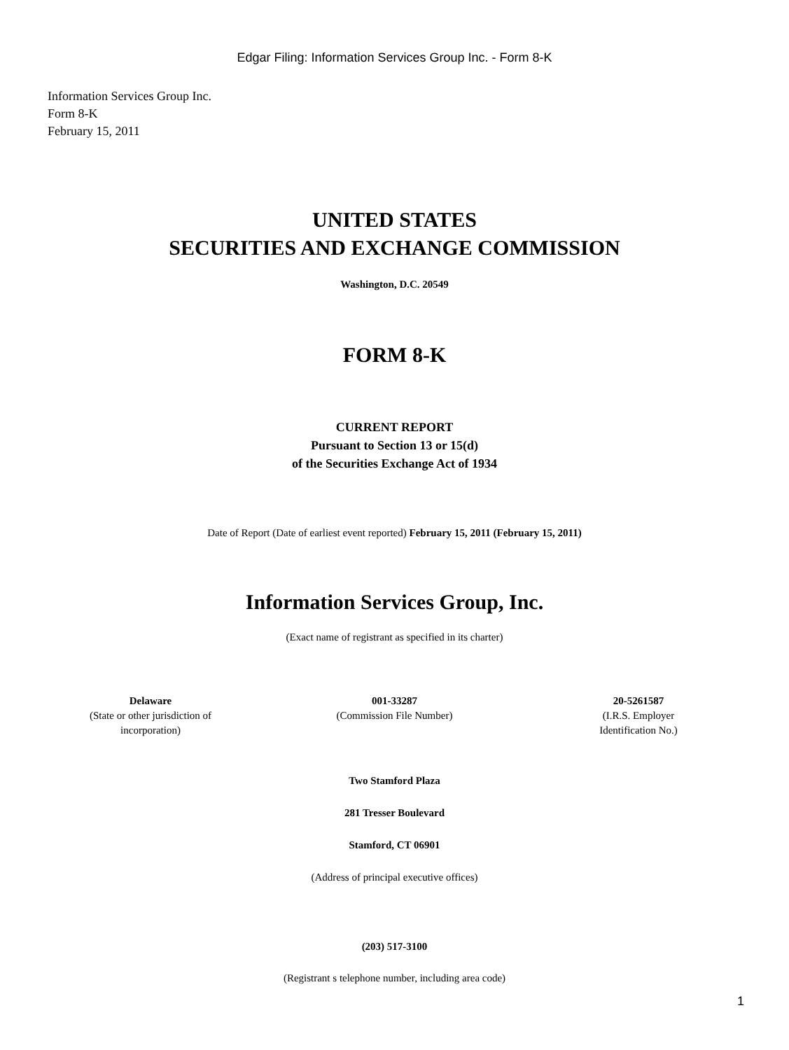Edgar Filing: Information Services Group Inc. - Form 8-K
Information Services Group Inc.
Form 8-K
February 15, 2011
UNITED STATES
SECURITIES AND EXCHANGE COMMISSION
Washington, D.C. 20549
FORM 8-K
CURRENT REPORT
Pursuant to Section 13 or 15(d)
of the Securities Exchange Act of 1934
Date of Report (Date of earliest event reported) February 15, 2011 (February 15, 2011)
Information Services Group, Inc.
(Exact name of registrant as specified in its charter)
Delaware
(State or other jurisdiction of incorporation)
001-33287
(Commission File Number)
20-5261587
(I.R.S. Employer
Identification No.)
Two Stamford Plaza
281 Tresser Boulevard
Stamford, CT 06901
(Address of principal executive offices)
(203) 517-3100
(Registrant s telephone number, including area code)
1